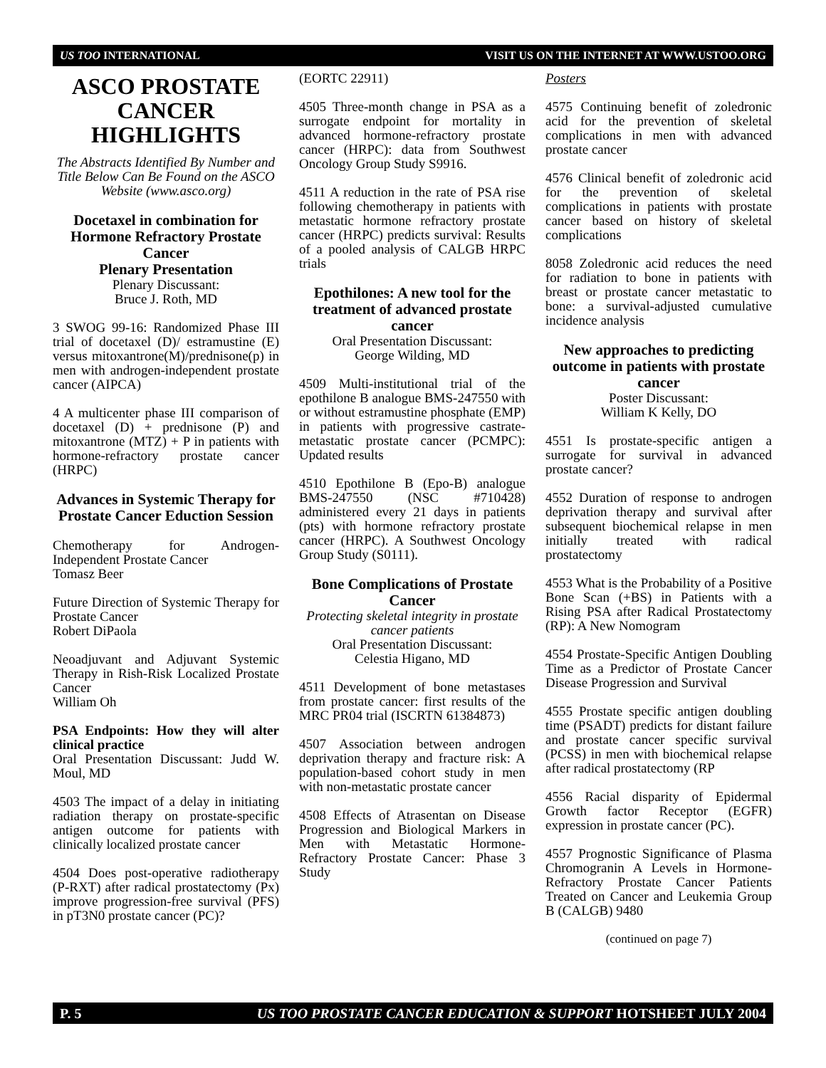US TOO INTERNATIONAL VISIT US ON THE INTERNET AT WWW.USTOO.ORG
ASCO PROSTATE CANCER HIGHLIGHTS
The Abstracts Identified By Number and Title Below Can Be Found on the ASCO Website (www.asco.org)
Docetaxel in combination for Hormone Refractory Prostate Cancer
Plenary Presentation
Plenary Discussant:
Bruce J. Roth, MD
3 SWOG 99-16: Randomized Phase III trial of docetaxel (D)/ estramustine (E) versus mitoxantrone(M)/prednisone(p) in men with androgen-independent prostate cancer (AIPCA)
4 A multicenter phase III comparison of docetaxel (D) + prednisone (P) and mitoxantrone (MTZ) + P in patients with hormone-refractory prostate cancer (HRPC)
Advances in Systemic Therapy for Prostate Cancer Eduction Session
Chemotherapy for Androgen-Independent Prostate Cancer
Tomasz Beer
Future Direction of Systemic Therapy for Prostate Cancer
Robert DiPaola
Neoadjuvant and Adjuvant Systemic Therapy in Rish-Risk Localized Prostate Cancer
William Oh
PSA Endpoints: How they will alter clinical practice
Oral Presentation Discussant: Judd W. Moul, MD
4503 The impact of a delay in initiating radiation therapy on prostate-specific antigen outcome for patients with clinically localized prostate cancer
4504 Does post-operative radiotherapy (P-RXT) after radical prostatectomy (Px) improve progression-free survival (PFS) in pT3N0 prostate cancer (PC)?
(EORTC 22911)
4505 Three-month change in PSA as a surrogate endpoint for mortality in advanced hormone-refractory prostate cancer (HRPC): data from Southwest Oncology Group Study S9916.
4511 A reduction in the rate of PSA rise following chemotherapy in patients with metastatic hormone refractory prostate cancer (HRPC) predicts survival: Results of a pooled analysis of CALGB HRPC trials
Epothilones: A new tool for the treatment of advanced prostate cancer
Oral Presentation Discussant:
George Wilding, MD
4509 Multi-institutional trial of the epothilone B analogue BMS-247550 with or without estramustine phosphate (EMP) in patients with progressive castrate-metastatic prostate cancer (PCMPC): Updated results
4510 Epothilone B (Epo-B) analogue BMS-247550 (NSC #710428) administered every 21 days in patients (pts) with hormone refractory prostate cancer (HRPC). A Southwest Oncology Group Study (S0111).
Bone Complications of Prostate Cancer
Protecting skeletal integrity in prostate cancer patients
Oral Presentation Discussant:
Celestia Higano, MD
4511 Development of bone metastases from prostate cancer: first results of the MRC PR04 trial (ISCRTN 61384873)
4507 Association between androgen deprivation therapy and fracture risk: A population-based cohort study in men with non-metastatic prostate cancer
4508 Effects of Atrasentan on Disease Progression and Biological Markers in Men with Metastatic Hormone-Refractory Prostate Cancer: Phase 3 Study
Posters
4575 Continuing benefit of zoledronic acid for the prevention of skeletal complications in men with advanced prostate cancer
4576 Clinical benefit of zoledronic acid for the prevention of skeletal complications in patients with prostate cancer based on history of skeletal complications
8058 Zoledronic acid reduces the need for radiation to bone in patients with breast or prostate cancer metastatic to bone: a survival-adjusted cumulative incidence analysis
New approaches to predicting outcome in patients with prostate cancer
Poster Discussant:
William K Kelly, DO
4551 Is prostate-specific antigen a surrogate for survival in advanced prostate cancer?
4552 Duration of response to androgen deprivation therapy and survival after subsequent biochemical relapse in men initially treated with radical prostatectomy
4553 What is the Probability of a Positive Bone Scan (+BS) in Patients with a Rising PSA after Radical Prostatectomy (RP): A New Nomogram
4554 Prostate-Specific Antigen Doubling Time as a Predictor of Prostate Cancer Disease Progression and Survival
4555 Prostate specific antigen doubling time (PSADT) predicts for distant failure and prostate cancer specific survival (PCSS) in men with biochemical relapse after radical prostatectomy (RP
4556 Racial disparity of Epidermal Growth factor Receptor (EGFR) expression in prostate cancer (PC).
4557 Prognostic Significance of Plasma Chromogranin A Levels in Hormone-Refractory Prostate Cancer Patients Treated on Cancer and Leukemia Group B (CALGB) 9480
(continued on page 7)
P. 5 US TOO PROSTATE CANCER EDUCATION & SUPPORT HOTSHEET JULY 2004